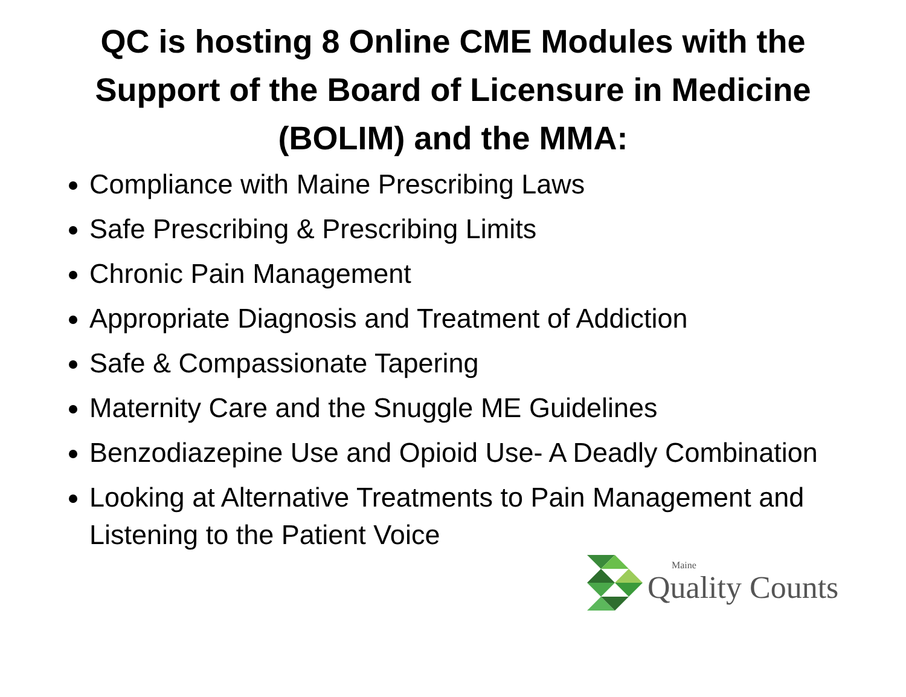QC is hosting 8 Online CME Modules with the Support of the Board of Licensure in Medicine (BOLIM) and the MMA:
Compliance with Maine Prescribing Laws
Safe Prescribing & Prescribing Limits
Chronic Pain Management
Appropriate Diagnosis and Treatment of Addiction
Safe & Compassionate Tapering
Maternity Care and the Snuggle ME Guidelines
Benzodiazepine Use and Opioid Use- A Deadly Combination
Looking at Alternative Treatments to Pain Management and Listening to the Patient Voice
Maine
Quality Counts